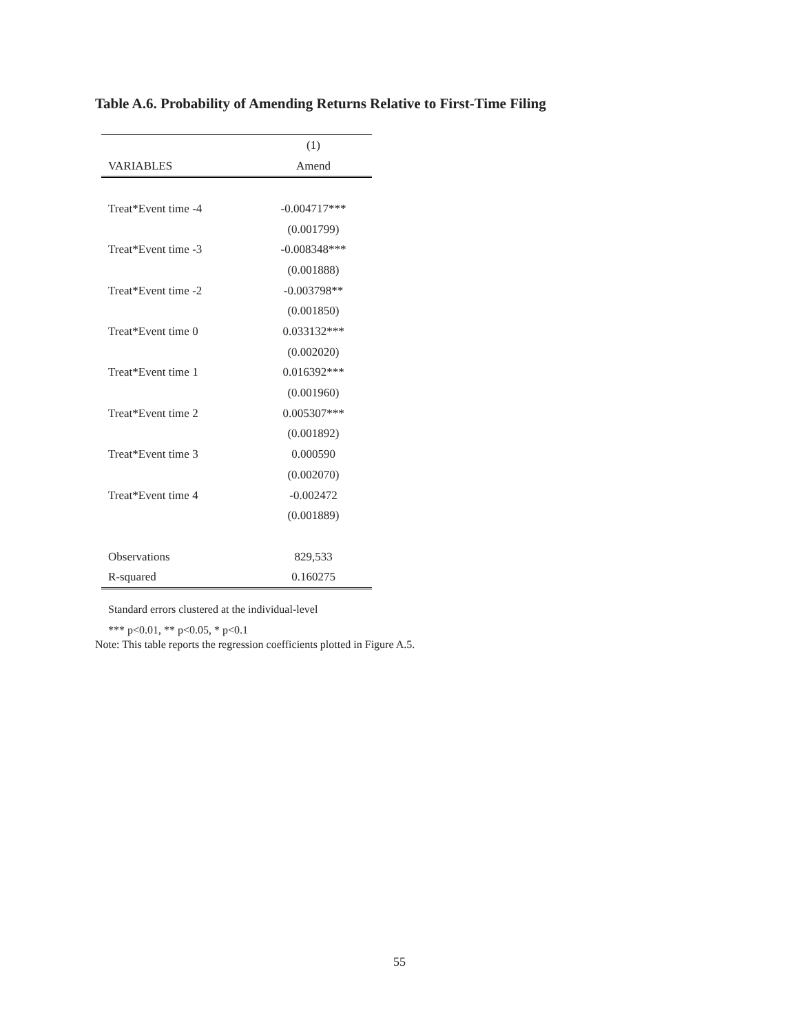Table A.6. Probability of Amending Returns Relative to First-Time Filing
| | (1) |
| --- | --- |
| VARIABLES | Amend |
| Treat*Event time -4 | -0.004717*** |
| | (0.001799) |
| Treat*Event time -3 | -0.008348*** |
| | (0.001888) |
| Treat*Event time -2 | -0.003798** |
| | (0.001850) |
| Treat*Event time 0 | 0.033132*** |
| | (0.002020) |
| Treat*Event time 1 | 0.016392*** |
| | (0.001960) |
| Treat*Event time 2 | 0.005307*** |
| | (0.001892) |
| Treat*Event time 3 | 0.000590 |
| | (0.002070) |
| Treat*Event time 4 | -0.002472 |
| | (0.001889) |
| Observations | 829,533 |
| R-squared | 0.160275 |
Standard errors clustered at the individual-level
*** p<0.01, ** p<0.05, * p<0.1
Note: This table reports the regression coefficients plotted in Figure A.5.
55